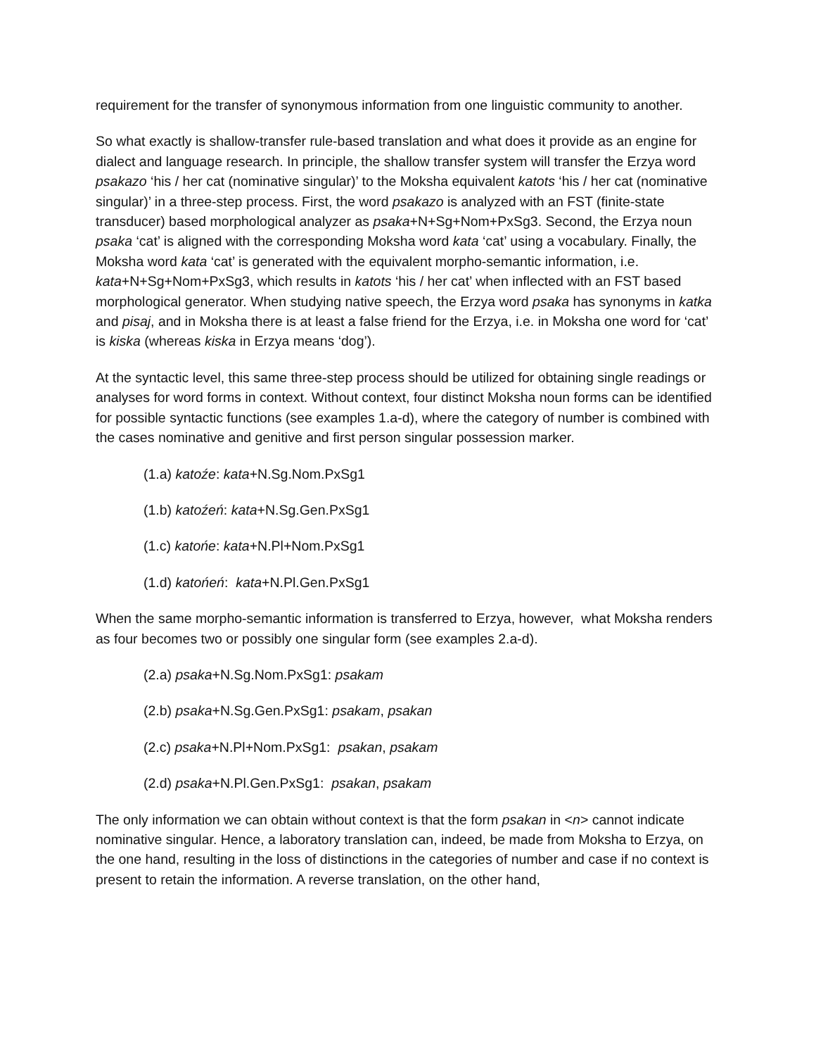requirement for the transfer of synonymous information from one linguistic community to another.
So what exactly is shallow-transfer rule-based translation and what does it provide as an engine for dialect and language research. In principle, the shallow transfer system will transfer the Erzya word psakazo ‘his / her cat (nominative singular)’ to the Moksha equivalent katots ‘his / her cat (nominative singular)’ in a three-step process. First, the word psakazo is analyzed with an FST (finite-state transducer) based morphological analyzer as psaka+N+Sg+Nom+PxSg3. Second, the Erzya noun psaka ‘cat’ is aligned with the corresponding Moksha word kata ‘cat’ using a vocabulary. Finally, the Moksha word kata ‘cat’ is generated with the equivalent morpho-semantic information, i.e. kata+N+Sg+Nom+PxSg3, which results in katots ‘his / her cat’ when inflected with an FST based morphological generator. When studying native speech, the Erzya word psaka has synonyms in katka and pisaj, and in Moksha there is at least a false friend for the Erzya, i.e. in Moksha one word for ‘cat’ is kiska (whereas kiska in Erzya means ‘dog’).
At the syntactic level, this same three-step process should be utilized for obtaining single readings or analyses for word forms in context. Without context, four distinct Moksha noun forms can be identified for possible syntactic functions (see examples 1.a-d), where the category of number is combined with the cases nominative and genitive and first person singular possession marker.
(1.a) katoźe: kata+N.Sg.Nom.PxSg1
(1.b) katoźeń: kata+N.Sg.Gen.PxSg1
(1.c) katońe: kata+N.Pl+Nom.PxSg1
(1.d) katońeń: kata+N.Pl.Gen.PxSg1
When the same morpho-semantic information is transferred to Erzya, however, what Moksha renders as four becomes two or possibly one singular form (see examples 2.a-d).
(2.a) psaka+N.Sg.Nom.PxSg1: psakam
(2.b) psaka+N.Sg.Gen.PxSg1: psakam, psakan
(2.c) psaka+N.Pl+Nom.PxSg1: psakan, psakam
(2.d) psaka+N.Pl.Gen.PxSg1: psakan, psakam
The only information we can obtain without context is that the form psakan in <n> cannot indicate nominative singular. Hence, a laboratory translation can, indeed, be made from Moksha to Erzya, on the one hand, resulting in the loss of distinctions in the categories of number and case if no context is present to retain the information. A reverse translation, on the other hand,